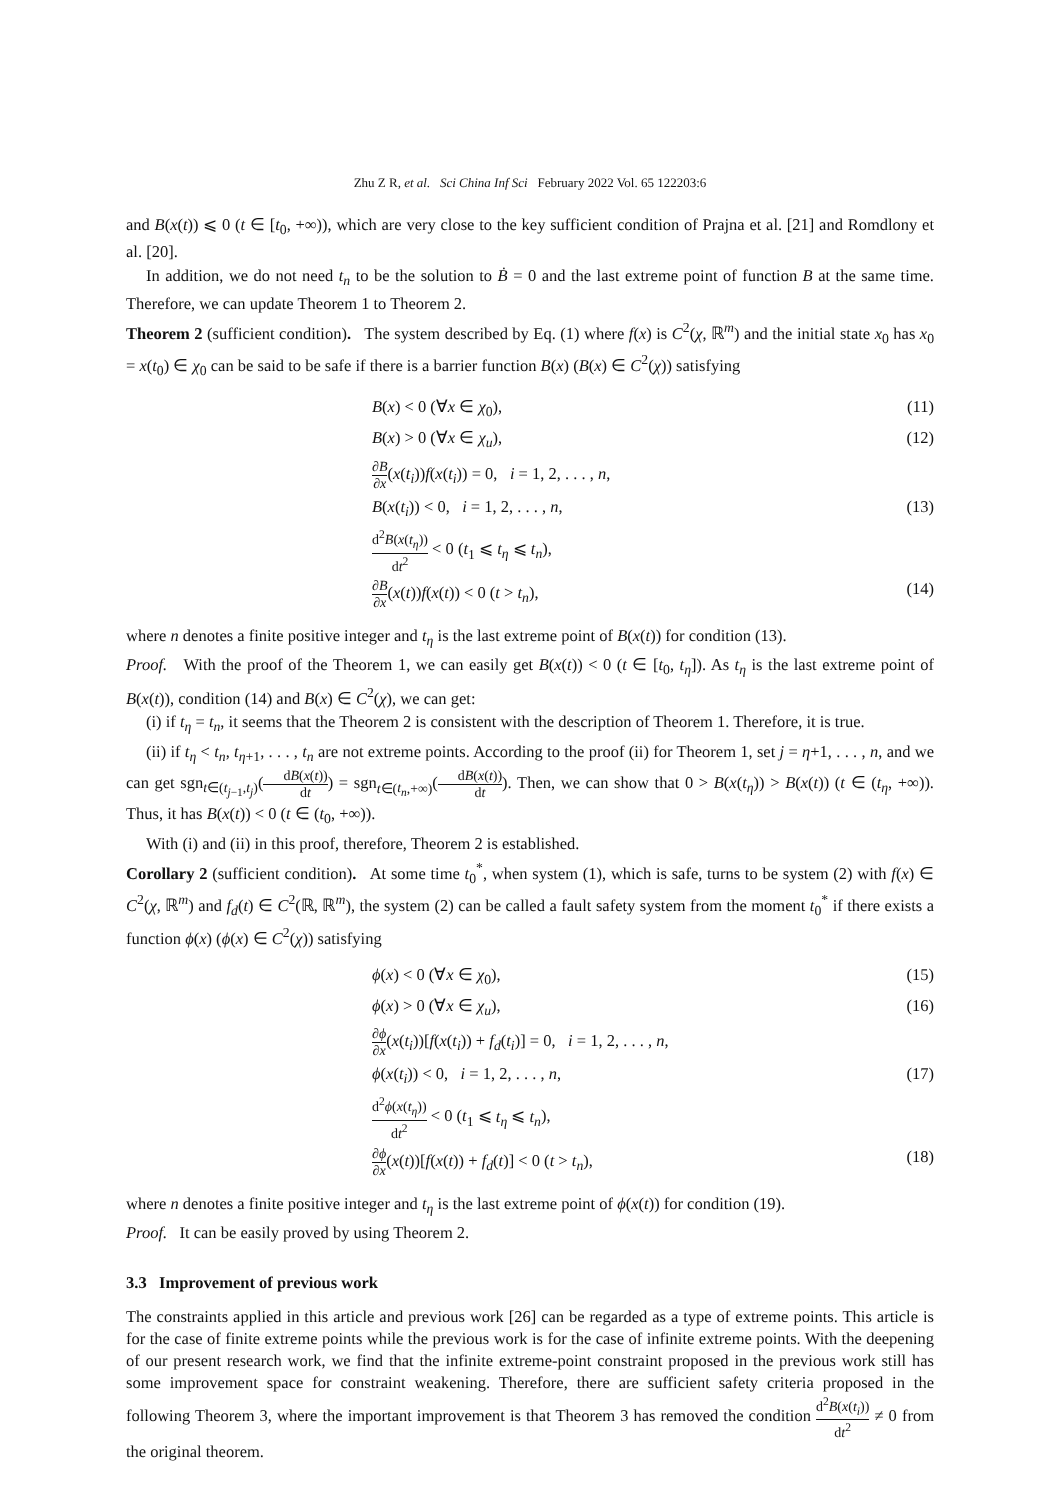Zhu Z R, et al. Sci China Inf Sci February 2022 Vol. 65 122203:6
and B(x(t)) ⩽ 0 (t ∈ [t<sub>0</sub>, +∞)), which are very close to the key sufficient condition of Prajna et al. [21] and Romdlony et al. [20].
In addition, we do not need t<sub>n</sub> to be the solution to Ḃ = 0 and the last extreme point of function B at the same time. Therefore, we can update Theorem 1 to Theorem 2.
Theorem 2 (sufficient condition). The system described by Eq. (1) where f(x) is C<sup>2</sup>(χ, ℝ<sup>m</sup>) and the initial state x<sub>0</sub> has x<sub>0</sub> = x(t<sub>0</sub>) ∈ χ<sub>0</sub> can be said to be safe if there is a barrier function B(x) (B(x) ∈ C<sup>2</sup>(χ)) satisfying
B(x) < 0 (∀x ∈ χ<sub>0</sub>), (11)
B(x) > 0 (∀x ∈ χ<sub>u</sub>), (12)
∂B ∂x(x(t<sub>i</sub>))f(x(t<sub>i</sub>)) = 0, i = 1, 2, . . . , n,
B(x(t<sub>i</sub>)) < 0, i = 1, 2, . . . , n, (13)
d<sup>2</sup>B(x(t<sub>η</sub>)) dt<sup>2</sup> < 0 (t<sub>1</sub> ⩽ t<sub>η</sub> ⩽ t<sub>n</sub>),
∂B ∂x(x(t))f(x(t)) < 0 (t > t<sub>n</sub>), (14)
where n denotes a finite positive integer and t<sub>η</sub> is the last extreme point of B(x(t)) for condition (13).
Proof. With the proof of the Theorem 1, we can easily get B(x(t)) < 0 (t ∈ [t<sub>0</sub>, t<sub>η</sub>]). As t<sub>η</sub> is the last extreme point of B(x(t)), condition (14) and B(x) ∈ C<sup>2</sup>(χ), we can get:
(i) if t<sub>η</sub> = t<sub>n</sub>, it seems that the Theorem 2 is consistent with the description of Theorem 1. Therefore, it is true.
(ii) if t<sub>η</sub> < t<sub>n</sub>, t<sub>η+1</sub>, . . . , t<sub>n</sub> are not extreme points. According to the proof (ii) for Theorem 1, set j = η+1, . . . , n, and we can get sgn<sub>t∈(t<sub>j−1</sub>,t<sub>j</sub>)</sub>(dB(x(t)) dt) = sgn<sub>t∈(t<sub>n</sub>,+∞)</sub>(dB(x(t)) dt). Then, we can show that 0 > B(x(t<sub>η</sub>)) > B(x(t)) (t ∈ (t<sub>η</sub>, +∞)). Thus, it has B(x(t)) < 0 (t ∈ (t<sub>0</sub>, +∞)).
With (i) and (ii) in this proof, therefore, Theorem 2 is established.
Corollary 2 (sufficient condition). At some time t<sub>0</sub><sup>*</sup>, when system (1), which is safe, turns to be system (2) with f(x) ∈ C<sup>2</sup>(χ, ℝ<sup>m</sup>) and f<sub>d</sub>(t) ∈ C<sup>2</sup>(ℝ, ℝ<sup>m</sup>), the system (2) can be called a fault safety system from the moment t<sub>0</sub><sup>*</sup> if there exists a function ϕ(x) (ϕ(x) ∈ C<sup>2</sup>(χ)) satisfying
ϕ(x) < 0 (∀x ∈ χ<sub>0</sub>), (15)
ϕ(x) > 0 (∀x ∈ χ<sub>u</sub>), (16)
∂ϕ ∂x(x(t<sub>i</sub>))[f(x(t<sub>i</sub>)) + f<sub>d</sub>(t<sub>i</sub>)] = 0, i = 1, 2, . . . , n,
ϕ(x(t<sub>i</sub>)) < 0, i = 1, 2, . . . , n, (17)
d<sup>2</sup>ϕ(x(t<sub>η</sub>)) dt<sup>2</sup> < 0 (t<sub>1</sub> ⩽ t<sub>η</sub> ⩽ t<sub>n</sub>),
∂ϕ ∂x(x(t))[f(x(t)) + f<sub>d</sub>(t)] < 0 (t > t<sub>n</sub>), (18)
where n denotes a finite positive integer and t<sub>η</sub> is the last extreme point of ϕ(x(t)) for condition (19).
Proof. It can be easily proved by using Theorem 2.
3.3 Improvement of previous work
The constraints applied in this article and previous work [26] can be regarded as a type of extreme points. This article is for the case of finite extreme points while the previous work is for the case of infinite extreme points. With the deepening of our present research work, we find that the infinite extreme-point constraint proposed in the previous work still has some improvement space for constraint weakening. Therefore, there are sufficient safety criteria proposed in the following Theorem 3, where the important improvement is that Theorem 3 has removed the condition d<sup>2</sup>B(x(t<sub>i</sub>)) dt<sup>2</sup> ≠ 0 from the original theorem.